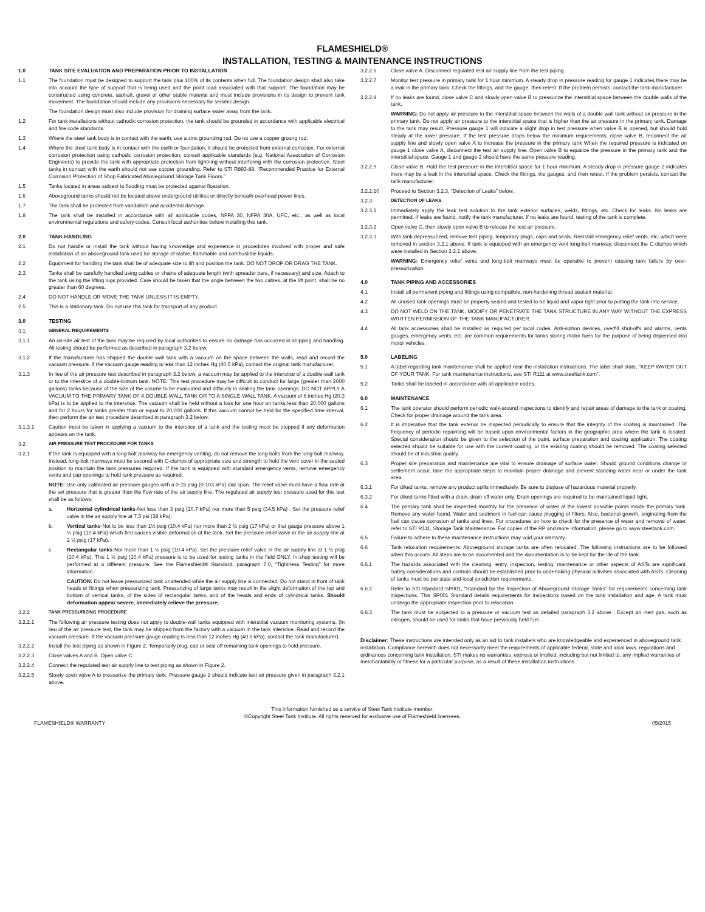FLAMESHIELD®
INSTALLATION, TESTING & MAINTENANCE INSTRUCTIONS
1.0 TANK SITE EVALUATION AND PREPARATION PRIOR TO INSTALLATION
1.1 The foundation must be designed to support the tank plus 100% of its contents when full. The foundation design shall also take into account the type of support that is being used and the point load associated with that support. The foundation may be constructed using concrete, asphalt, gravel or other stable material and must include provisions in its design to prevent tank movement. The foundation should include any provisions necessary for seismic design.
The foundation design must also include provision for draining surface water away from the tank.
1.2 For tank installations without cathodic corrosion protection, the tank should be grounded in accordance with applicable electrical and fire code standards.
1.3 Where the steel tank body is in contact with the earth, use a zinc grounding rod. Do no use a copper groung rod.
1.4 Where the steel tank body is in contact with the earth or foundation, it should be protected from external corrosion. For external corrosion protection using cathodic corrosion protection, consult applicable standards (e.g. National Association of Corrosion Engineers) to provide the tank with appropriate protection from lightning without interfering with the corrosion protection. Steel tanks in contact with the earth should not use copper grounding. Refer to STI R893-89, “Recommended Practice for External Corrosion Protection of Shop Fabricated Aboveground Storage Tank Floors.”
1.5 Tanks located in areas subject to flooding must be protected against floatation.
1.6 Aboveground tanks should not be located above underground utilities or directly beneath overhead power lines.
1.7 The tank shall be protected from vandalism and accidental damage.
1.8 The tank shall be installed in accordance with all applicable codes, NFPA 30, NFPA 30A, UFC, etc., as well as local environmental regulations and safety codes. Consult local authorities before installing this tank.
2.0 TANK HANDLING
2.1 Do not handle or install the tank without having knowledge and experience in procedures involved with proper and safe installation of an aboveground tank used for storage of stable, flammable and combustible liquids.
2.2 Equipment for handling the tank shall be of adequate size to lift and position the tank. DO NOT DROP OR DRAG THE TANK.
2.3 Tanks shall be carefully handled using cables or chains of adequate length (with spreader bars, if necessary) and size. Attach to the tank using the lifting lugs provided. Care should be taken that the angle between the two cables, at the lift point, shall be no greater than 60 degrees.
2.4 DO NOT HANDLE OR MOVE THE TANK UNLESS IT IS EMPTY.
2.5 This is a stationary tank. Do not use this tank for transport of any product.
3.0 TESTING
3.1 GENERAL REQUIREMENTS
3.1.1 An on-site air test of the tank may be required by local authorities to ensure no damage has occurred in shipping and handling. All testing should be performed as described in paragraph 3.2 below.
3.1.2 If the manufacturer has shipped the double wall tank with a vacuum on the space between the walls, read and record the vacuum pressure. If the vacuum gauge reading is less than 12 inches Hg (40.5 kPa), contact the original tank manufacturer.
3.1.3 In lieu of the air pressure test described in paragraph 3.2 below, a vacuum may be applied to the interstice of a double-wall tank or to the interstice of a double-bottom tank. NOTE: This test procedure may be difficult to conduct for large (greater than 2000 gallons) tanks because of the size of the volume to be evacuated and difficulty in sealing the tank openings. DO NOT APPLY A VACUUM TO THE PRIMARY TANK OF A DOUBLE-WALL TANK OR TO A SINGLE-WALL TANK. A vacuum of 6 inches Hg (20.3 kPa) is to be applied to the interstice. The vacuum shall be held without a loss for one hour on tanks less than 20,000 gallons and for 2 hours for tanks greater than or equal to 20,000 gallons. If this vacuum cannot be held for the specified time interval, then perform the air test procedure described in paragraph 3.2 below.
3.1.3.1 Caution must be taken in applying a vacuum to the interstice of a tank and the testing must be stopped if any deformation appears on the tank.
3.2 AIR PRESSURE TEST PROCEDURE FOR TANKS
3.2.1 If the tank is equipped with a long-bolt manway for emergency venting, do not remove the long-bolts from the long-bolt manway. Instead, long-bolt manways must be secured with C-clamps of appropriate size and strength to hold the vent cover in the sealed position to maintain the tank pressures required. If the tank is equipped with standard emergency vents, remove emergency vents and cap openings to hold tank pressure as required.
NOTE: Use only calibrated air pressure gauges with a 0-15 psig (0-103 kPa) dial span. The relief valve must have a flow rate at the set pressure that is greater than the flow rate of the air supply line. The regulated air supply test pressure used for this test shall be as follows:
a. Horizontal cylindrical tanks-Not less than 3 psig (20.7 kPa) nor more than 5 psig (34.5 kPa) . Set the pressure relief valve in the air supply line at 7.5 psi (38 kPa).
b. Vertical tanks-Not to be less than 1½ psig (10.4 kPa) nor more than 2 ½ psig (17 kPa) or that gauge pressure above 1 ½ psig (10.4 kPa) which first causes visible deformation of the tank. Set the pressure relief valve in the air supply line at 2 ½ psig (17 kPa).
c. Rectangular tanks-Not more than 1 ½ psig (10.4 kPa). Set the pressure relief valve in the air supply line at 1 ½ psig (10.4 kPa). This 1 ½ psig (10.4 kPa) pressure is to be used for testing tanks in the field ONLY. In-shop testing will be performed at a different pressure. See the Flameshield® Standard, paragraph 7.0, “Tightness Testing” for more information.
CAUTION: Do not leave pressurized tank unattended while the air supply line is connected. Do not stand in front of tank heads or fittings when pressurizing tank. Pressurizing of large tanks may result in the slight deformation of the top and bottom of vertical tanks, of the sides of rectangular tanks, and of the heads and ends of cylindrical tanks. Should deformation appear severe, immediately relieve the pressure.
3.2.2 TANK PRESSURIZING PROCEDURE
3.2.2.1 The following air pressure testing does not apply to double-wall tanks equipped with interstitial vacuum monitoring systems. (In lieu of the air pressure test, the tank may be shipped from the factory with a vacuum in the tank interstice. Read and record the vacuum pressure. If the vacuum pressure gauge reading is less than 12 inches Hg (40.5 kPa), contact the tank manufacturer).
3.2.2.2 Install the test piping as shown in Figure 2. Temporarily plug, cap or seal off remaining tank openings to hold pressure.
3.2.2.3 Close valves A and B. Open valve C.
3.2.2.4 Connect the regulated test air supply line to test piping as shown in Figure 2.
3.2.2.5 Slowly open valve A to pressurize the primary tank. Pressure gauge 1 should indicate test air pressure given in paragraph 3.2.1 above.
3.2.2.6 Close valve A. Disconnect regulated test air supply line from the test piping.
3.2.2.7 Monitor test pressure in primary tank for 1 hour minimum. A steady drop in pressure reading for gauge 1 indicates there may be a leak in the primary tank. Check the fittings, and the gauge, then retest. If the problem persists, contact the tank manufacturer.
3.2.2.8 If no leaks are found, close valve C and slowly open valve B to pressurize the interstitial space between the double walls of the tank.
WARNING: Do not apply air pressure to the interstitial space between the walls of a double wall tank without air pressure in the primary tank. Do not apply air pressure to the interstitial space that is higher than the air pressure in the primary tank. Damage to the tank may result. Pressure gauge 1 will indicate a slight drop in test pressure when valve B is opened, but should hold steady at the lower pressure. If the test pressure drops below the minimum requirements, close valve B, reconnect the air supply line and slowly open valve A to increase the pressure in the primary tank When the required pressure is indicated on gauge 1 close valve A, disconnect the test air supply line. Open valve B to equalize the pressure in the primary tank and the interstitial space. Gauge 1 and gauge 2 should have the same pressure reading.
3.2.2.9 Close valve B. Hold the test pressure in the interstitial space for 1 hour minimum. A steady drop in pressure gauge 2 indicates there may be a leak in the interstitial space. Check the fittings, the gauges, and then retest. If the problem persists, contact the tank manufacturer.
3.2.2.10 Proceed to Section 3.2.3, “Detection of Leaks” below.
3.2.3 DETECTION OF LEAKS
3.2.3.1 Immediately apply the leak test solution to the tank exterior surfaces, welds, fittings, etc. Check for leaks. No leaks are permitted. If leaks are found, notify the tank manufacturer. If no leaks are found, testing of the tank is complete.
3.2.3.2 Open valve C, then slowly open valve B to release the test air pressure.
3.2.3.3 With tank depressurized, remove test piping, temporary plugs, caps and seals. Reinstall emergency relief vents, etc. which were removed in section 3.2.1 above. If tank is equipped with an emergency vent long-bolt manway, disconnect the C-clamps which were installed in Section 3.2.1 above.
WARNING: Emergency relief vents and long-bolt manways must be operable to prevent causing tank failure by over-pressurization.
4.0 TANK PIPING AND ACCESSORIES
4.1 Install all permanent piping and fittings using compatible, non-hardening thread sealant material.
4.2 All unused tank openings must be properly sealed and tested to be liquid and vapor tight prior to putting the tank into service.
4.3 DO NOT WELD ON THE TANK, MODIFY OR PENETRATE THE TANK STRUCTURE IN ANY WAY WITHOUT THE EXPRESS WRITTEN PERMISSION OF THE TANK MANUFACTURER.
4.4 All tank accessories shall be installed as required per local codes. Anti-siphon devices, overfill shut-offs and alarms, vents gauges, emergency vents, etc. are common requirements for tanks storing motor fuels for the purpose of being dispensed into motor vehicles.
5.0 LABELING
5.1 A label regarding tank maintenance shall be applied near the installation instructions. The label shall state, “KEEP WATER OUT OF YOUR TANK. For tank maintenance instructions, see STI R111 at www.steeltank.com”.
5.2 Tanks shall be labeled in accordance with all applicable codes.
6.0 MAINTENANCE
6.1 The tank operator should perform periodic walk-around inspections to identify and repair areas of damage to the tank or coating. Check for proper drainage around the tank area.
6.2 It is imperative that the tank exterior be inspected periodically to ensure that the integrity of the coating is maintained. The frequency of periodic repainting will be based upon environmental factors in the geographic area where the tank is located. Special consideration should be given to the selection of the paint, surface preparation and coating application. The coating selected should be suitable for use with the current coating, or the existing coating should be removed. The coating selected should be of industrial quality.
6.3 Proper site preparation and maintenance are vital to ensure drainage of surface water. Should ground conditions change or settlement occur, take the appropriate steps to maintain proper drainage and prevent standing water near or under the tank area.
6.3.1 For diked tanks, remove any product spills immediately. Be sure to dispose of hazardous material properly.
6.3.2 For diked tanks fitted with a drain, drain off water only. Drain openings are required to be maintained liquid tight.
6.4 The primary tank shall be inspected monthly for the presence of water at the lowest possible points inside the primary tank. Remove any water found. Water and sediment in fuel can cause plugging of filters. Also, bacterial growth, originating from the fuel can cause corrosion of tanks and lines. For procedures on how to check for the presence of water and removal of water, refer to STI R111, Storage Tank Maintenance. For copies of the RP and more information, please go to www.steeltank.com.
6.5 Failure to adhere to these maintenance instructions may void your warranty.
6.6 Tank relocation requirements: Aboveground storage tanks are often relocated. The following instructions are to be followed when this occurs: All steps are to be documented and the documentation is to be kept for the life of the tank.
6.6.1 The hazards associated with the cleaning, entry, inspection, testing, maintenance or other aspects of ASTs are significant. Safety considerations and controls should be established prior to undertaking physical activities associated with ASTs. Cleaning of tanks must be per state and local jurisdiction requirements.
6.6.2 Refer to STI Standard SP001, “Standard for the Inspection of Aboveground Storage Tanks” for requirements concerning tank inspections. This SP001 Standard details requirements for inspections based on the tank installation and age. A tank must undergo the appropriate inspection prior to relocation.
6.6.3 The tank must be subjected to a pressure or vacuum test as detailed paragraph 3.2 above . Except an inert gas, such as nitrogen, should be used for tanks that have previously held fuel.
Disclaimer: These instructions are intended only as an aid to tank installers who are knowledgeable and experienced in aboveground tank installation. Compliance herewith does not necessarily meet the requirements of applicable federal, state and local laws, regulations and ordinances concerning tank installation. STI makes no warranties, express or implied, including but not limited to, any implied warranties of merchantability or fitness for a particular purpose, as a result of these installation instructions.
This information furnished as a service of Steel Tank Institute member.
©Copyright Steel Tank Institute. All rights reserved for exclusive use of Flameshield licensees.
FLAMESHIELD® WARRANTY 05/2015